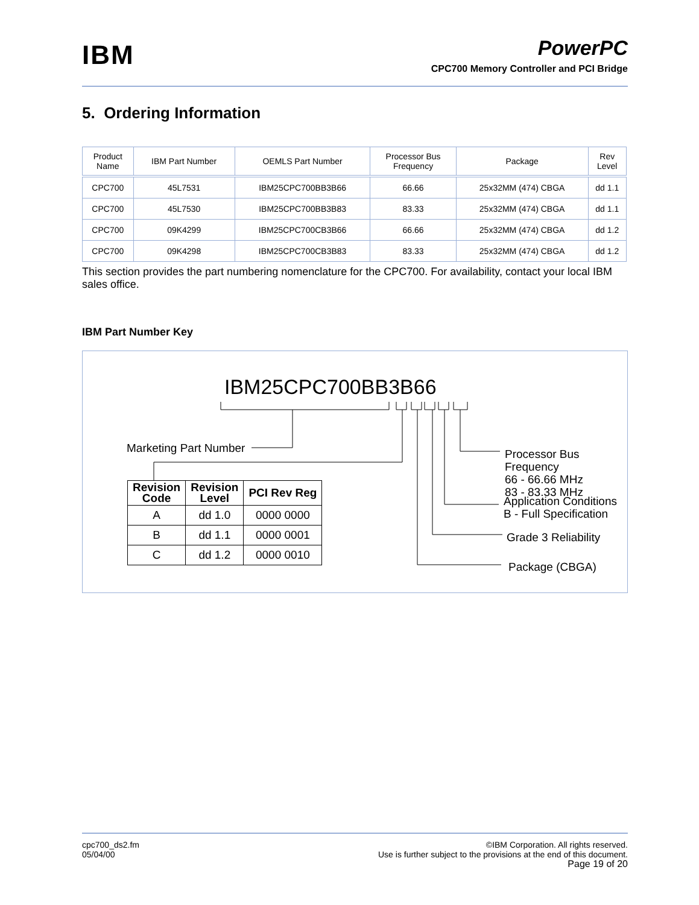IBM
PowerPC
CPC700 Memory Controller and PCI Bridge
5. Ordering Information
| Product Name | IBM Part Number | OEMLS Part Number | Processor Bus Frequency | Package | Rev Level |
| --- | --- | --- | --- | --- | --- |
| CPC700 | 45L7531 | IBM25CPC700BB3B66 | 66.66 | 25x32MM (474) CBGA | dd 1.1 |
| CPC700 | 45L7530 | IBM25CPC700BB3B83 | 83.33 | 25x32MM (474) CBGA | dd 1.1 |
| CPC700 | 09K4299 | IBM25CPC700CB3B66 | 66.66 | 25x32MM (474) CBGA | dd 1.2 |
| CPC700 | 09K4298 | IBM25CPC700CB3B83 | 83.33 | 25x32MM (474) CBGA | dd 1.2 |
This section provides the part numbering nomenclature for the CPC700. For availability, contact your local IBM sales office.
IBM Part Number Key
IBM25CPC700BB3B66
Marketing Part Number
Processor Bus Frequency
66 - 66.66 MHz
83 - 83.33 MHz
Application Conditions
B - Full Specification
Grade 3 Reliability
Package (CBGA)
| Revision Code | Revision Level | PCI Rev Reg |
| --- | --- | --- |
| A | dd 1.0 | 0000 0000 |
| B | dd 1.1 | 0000 0001 |
| C | dd 1.2 | 0000 0010 |
cpc700_ds2.fm
05/04/00
©IBM Corporation. All rights reserved.
Use is further subject to the provisions at the end of this document.
Page 19 of 20